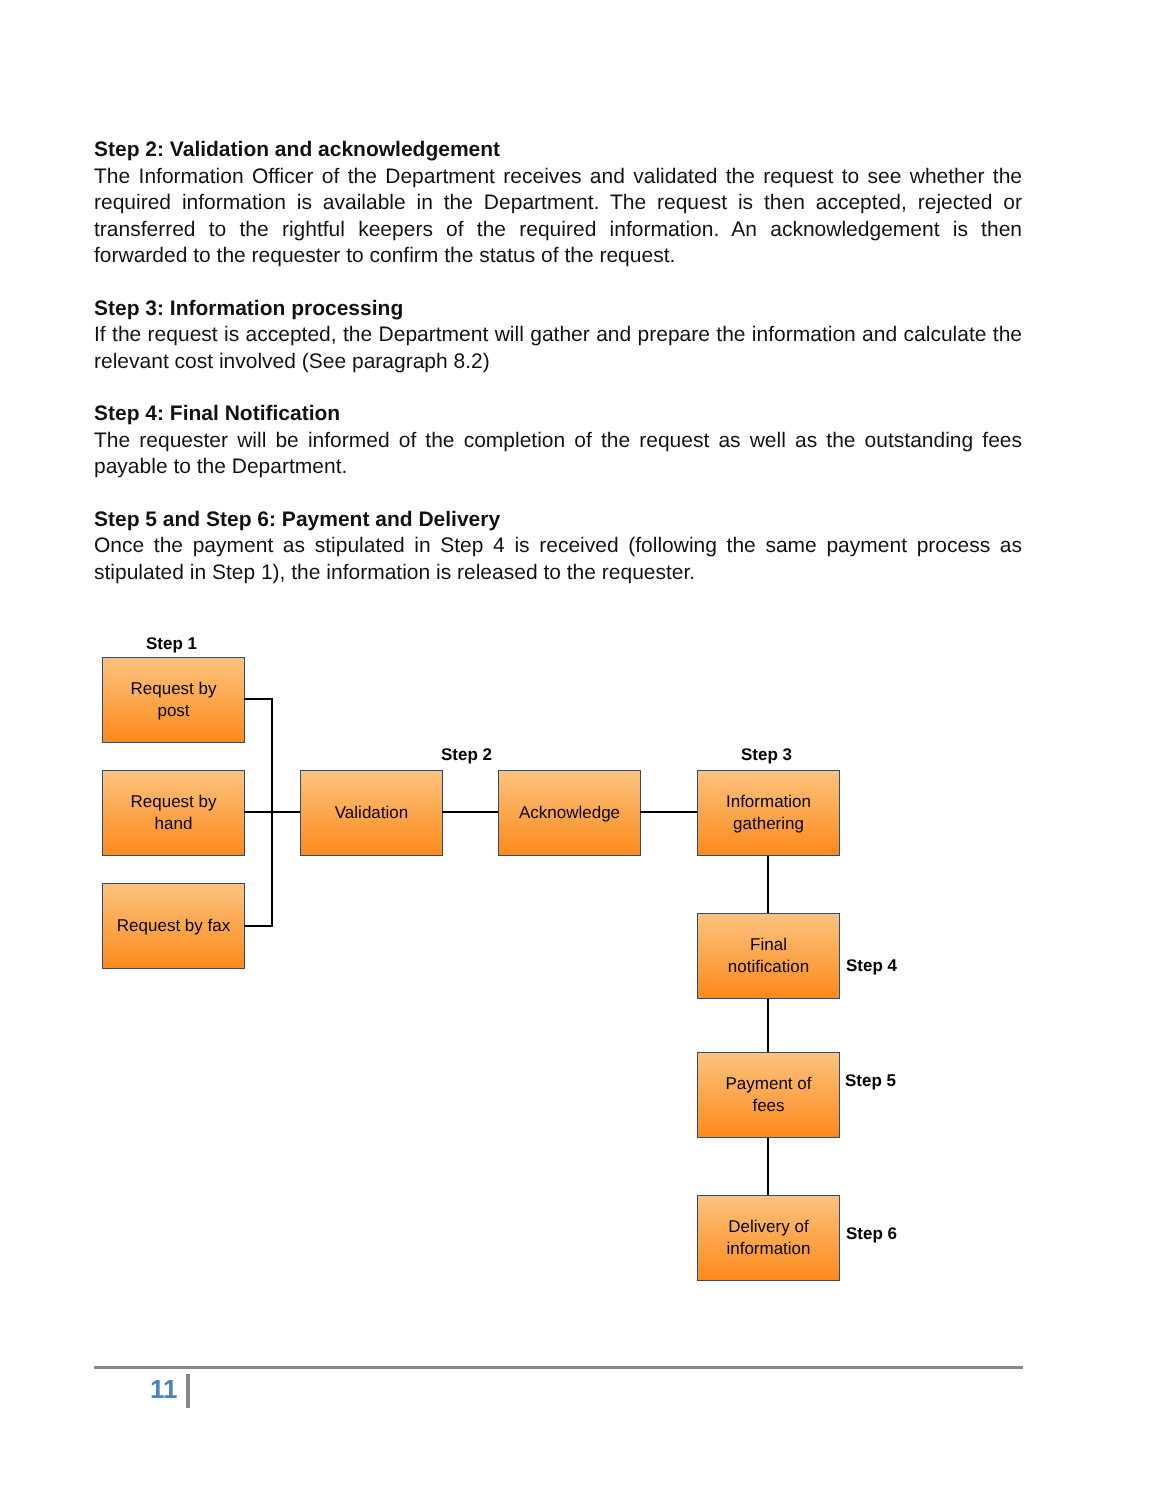Step 2: Validation and acknowledgement
The Information Officer of the Department receives and validated the request to see whether the required information is available in the Department. The request is then accepted, rejected or transferred to the rightful keepers of the required information. An acknowledgement is then forwarded to the requester to confirm the status of the request.
Step 3: Information processing
If the request is accepted, the Department will gather and prepare the information and calculate the relevant cost involved (See paragraph 8.2)
Step 4: Final Notification
The requester will be informed of the completion of the request as well as the outstanding fees payable to the Department.
Step 5 and Step 6: Payment and Delivery
Once the payment as stipulated in Step 4 is received (following the same payment process as stipulated in Step 1), the information is released to the requester.
Step 1
Request by
post
Request by
hand
Request by fax
Step 2
Validation Acknowledge
Step 3
Information
gathering
Final
notification
Step 4
Payment of
fees
Step 5
Delivery of
information
Step 6
11